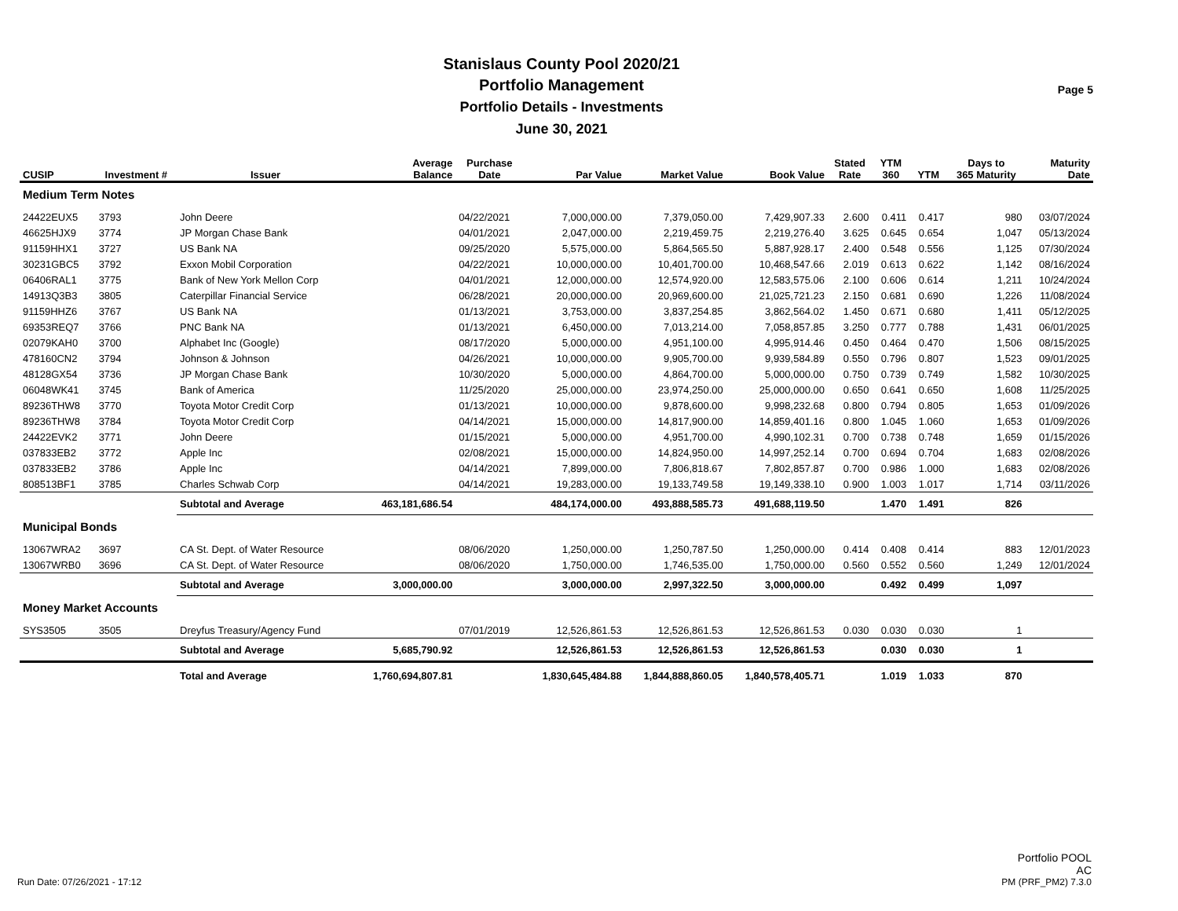Stanislaus County Pool 2020/21
Portfolio Management
Portfolio Details - Investments
June 30, 2021
Page 5
| CUSIP | Investment # | Issuer | Average Balance | Purchase Date | Par Value | Market Value | Book Value | Stated Rate | YTM 360 | YTM | Days to 365 Maturity | Maturity Date |
| --- | --- | --- | --- | --- | --- | --- | --- | --- | --- | --- | --- | --- |
| Medium Term Notes | | | | | | | | | | | | |
| 24422EUX5 | 3793 | John Deere | | 04/22/2021 | 7,000,000.00 | 7,379,050.00 | 7,429,907.33 | 2.600 | 0.411 | 0.417 | 980 | 03/07/2024 |
| 46625HJX9 | 3774 | JP Morgan Chase Bank | | 04/01/2021 | 2,047,000.00 | 2,219,459.75 | 2,219,276.40 | 3.625 | 0.645 | 0.654 | 1,047 | 05/13/2024 |
| 91159HHX1 | 3727 | US Bank NA | | 09/25/2020 | 5,575,000.00 | 5,864,565.50 | 5,887,928.17 | 2.400 | 0.548 | 0.556 | 1,125 | 07/30/2024 |
| 30231GBC5 | 3792 | Exxon Mobil Corporation | | 04/22/2021 | 10,000,000.00 | 10,401,700.00 | 10,468,547.66 | 2.019 | 0.613 | 0.622 | 1,142 | 08/16/2024 |
| 06406RAL1 | 3775 | Bank of New York Mellon Corp | | 04/01/2021 | 12,000,000.00 | 12,574,920.00 | 12,583,575.06 | 2.100 | 0.606 | 0.614 | 1,211 | 10/24/2024 |
| 14913Q3B3 | 3805 | Caterpillar Financial Service | | 06/28/2021 | 20,000,000.00 | 20,969,600.00 | 21,025,721.23 | 2.150 | 0.681 | 0.690 | 1,226 | 11/08/2024 |
| 91159HHZ6 | 3767 | US Bank NA | | 01/13/2021 | 3,753,000.00 | 3,837,254.85 | 3,862,564.02 | 1.450 | 0.671 | 0.680 | 1,411 | 05/12/2025 |
| 69353REQ7 | 3766 | PNC Bank NA | | 01/13/2021 | 6,450,000.00 | 7,013,214.00 | 7,058,857.85 | 3.250 | 0.777 | 0.788 | 1,431 | 06/01/2025 |
| 02079KAH0 | 3700 | Alphabet Inc (Google) | | 08/17/2020 | 5,000,000.00 | 4,951,100.00 | 4,995,914.46 | 0.450 | 0.464 | 0.470 | 1,506 | 08/15/2025 |
| 478160CN2 | 3794 | Johnson & Johnson | | 04/26/2021 | 10,000,000.00 | 9,905,700.00 | 9,939,584.89 | 0.550 | 0.796 | 0.807 | 1,523 | 09/01/2025 |
| 48128GX54 | 3736 | JP Morgan Chase Bank | | 10/30/2020 | 5,000,000.00 | 4,864,700.00 | 5,000,000.00 | 0.750 | 0.739 | 0.749 | 1,582 | 10/30/2025 |
| 06048WK41 | 3745 | Bank of America | | 11/25/2020 | 25,000,000.00 | 23,974,250.00 | 25,000,000.00 | 0.650 | 0.641 | 0.650 | 1,608 | 11/25/2025 |
| 89236THW8 | 3770 | Toyota Motor Credit Corp | | 01/13/2021 | 10,000,000.00 | 9,878,600.00 | 9,998,232.68 | 0.800 | 0.794 | 0.805 | 1,653 | 01/09/2026 |
| 89236THW8 | 3784 | Toyota Motor Credit Corp | | 04/14/2021 | 15,000,000.00 | 14,817,900.00 | 14,859,401.16 | 0.800 | 1.045 | 1.060 | 1,653 | 01/09/2026 |
| 24422EVK2 | 3771 | John Deere | | 01/15/2021 | 5,000,000.00 | 4,951,700.00 | 4,990,102.31 | 0.700 | 0.738 | 0.748 | 1,659 | 01/15/2026 |
| 037833EB2 | 3772 | Apple Inc | | 02/08/2021 | 15,000,000.00 | 14,824,950.00 | 14,997,252.14 | 0.700 | 0.694 | 0.704 | 1,683 | 02/08/2026 |
| 037833EB2 | 3786 | Apple Inc | | 04/14/2021 | 7,899,000.00 | 7,806,818.67 | 7,802,857.87 | 0.700 | 0.986 | 1.000 | 1,683 | 02/08/2026 |
| 808513BF1 | 3785 | Charles Schwab Corp | | 04/14/2021 | 19,283,000.00 | 19,133,749.58 | 19,149,338.10 | 0.900 | 1.003 | 1.017 | 1,714 | 03/11/2026 |
| | | Subtotal and Average | 463,181,686.54 | | 484,174,000.00 | 493,888,585.73 | 491,688,119.50 | | 1.470 | 1.491 | 826 | |
| Municipal Bonds | | | | | | | | | | | | |
| 13067WRA2 | 3697 | CA St. Dept. of Water Resource | | 08/06/2020 | 1,250,000.00 | 1,250,787.50 | 1,250,000.00 | 0.414 | 0.408 | 0.414 | 883 | 12/01/2023 |
| 13067WRB0 | 3696 | CA St. Dept. of Water Resource | | 08/06/2020 | 1,750,000.00 | 1,746,535.00 | 1,750,000.00 | 0.560 | 0.552 | 0.560 | 1,249 | 12/01/2024 |
| | | Subtotal and Average | 3,000,000.00 | | 3,000,000.00 | 2,997,322.50 | 3,000,000.00 | | 0.492 | 0.499 | 1,097 | |
| Money Market Accounts | | | | | | | | | | | | |
| SYS3505 | 3505 | Dreyfus Treasury/Agency Fund | | 07/01/2019 | 12,526,861.53 | 12,526,861.53 | 12,526,861.53 | 0.030 | 0.030 | 0.030 | 1 | |
| | | Subtotal and Average | 5,685,790.92 | | 12,526,861.53 | 12,526,861.53 | 12,526,861.53 | | 0.030 | 0.030 | 1 | |
| | | Total and Average | 1,760,694,807.81 | | 1,830,645,484.88 | 1,844,888,860.05 | 1,840,578,405.71 | | 1.019 | 1.033 | 870 | |
Run Date: 07/26/2021 - 17:12
Portfolio POOL
AC
PM (PRF_PM2) 7.3.0